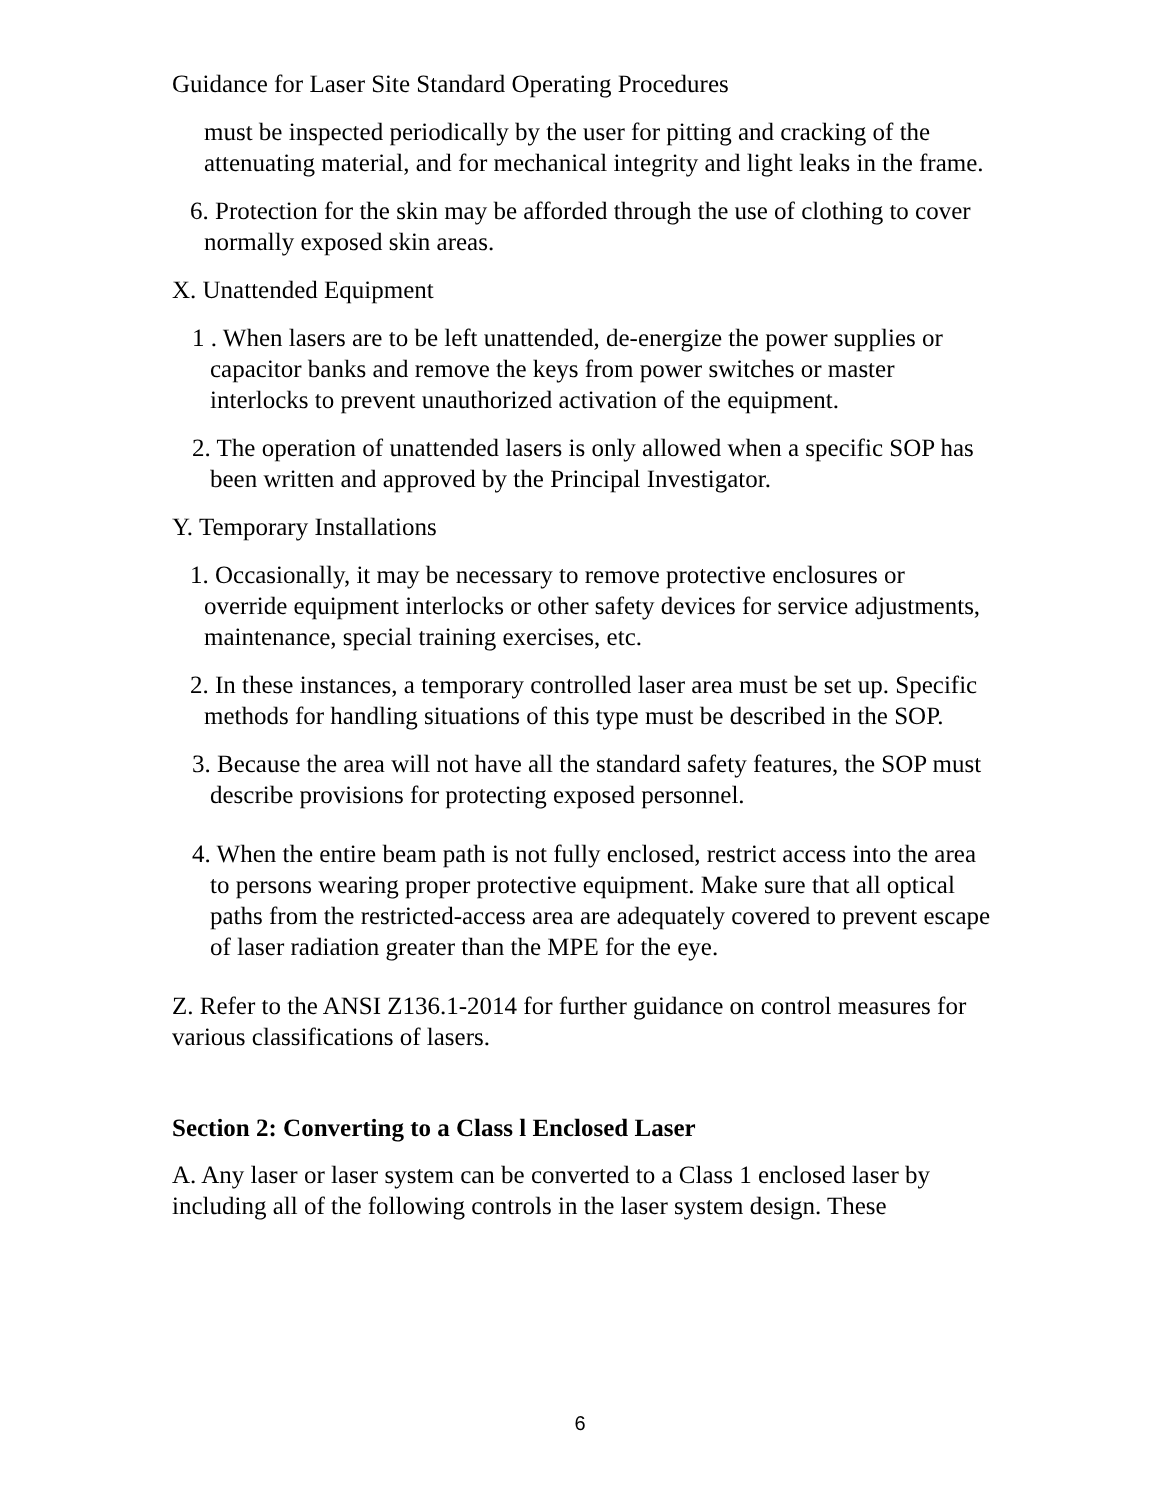Guidance for Laser Site Standard Operating Procedures
must be inspected periodically by the user for pitting and cracking of the attenuating material, and for mechanical integrity and light leaks in the frame.
6. Protection for the skin may be afforded through the use of clothing to cover normally exposed skin areas.
X. Unattended Equipment
1 . When lasers are to be left unattended, de-energize the power supplies or capacitor banks and remove the keys from power switches or master interlocks to prevent unauthorized activation of the equipment.
2. The operation of unattended lasers is only allowed when a specific SOP has been written and approved by the Principal Investigator.
Y. Temporary Installations
1. Occasionally, it may be necessary to remove protective enclosures or override equipment interlocks or other safety devices for service adjustments, maintenance, special training exercises, etc.
2. In these instances, a temporary controlled laser area must be set up. Specific methods for handling situations of this type must be described in the SOP.
3. Because the area will not have all the standard safety features, the SOP must describe provisions for protecting exposed personnel.
4. When the entire beam path is not fully enclosed, restrict access into the area to persons wearing proper protective equipment. Make sure that all optical paths from the restricted-access area are adequately covered to prevent escape of laser radiation greater than the MPE for the eye.
Z. Refer to the ANSI Z136.1-2014 for further guidance on control measures for various classifications of lasers.
Section 2: Converting to a Class l Enclosed Laser
A. Any laser or laser system can be converted to a Class 1 enclosed laser by including all of the following controls in the laser system design. These
6